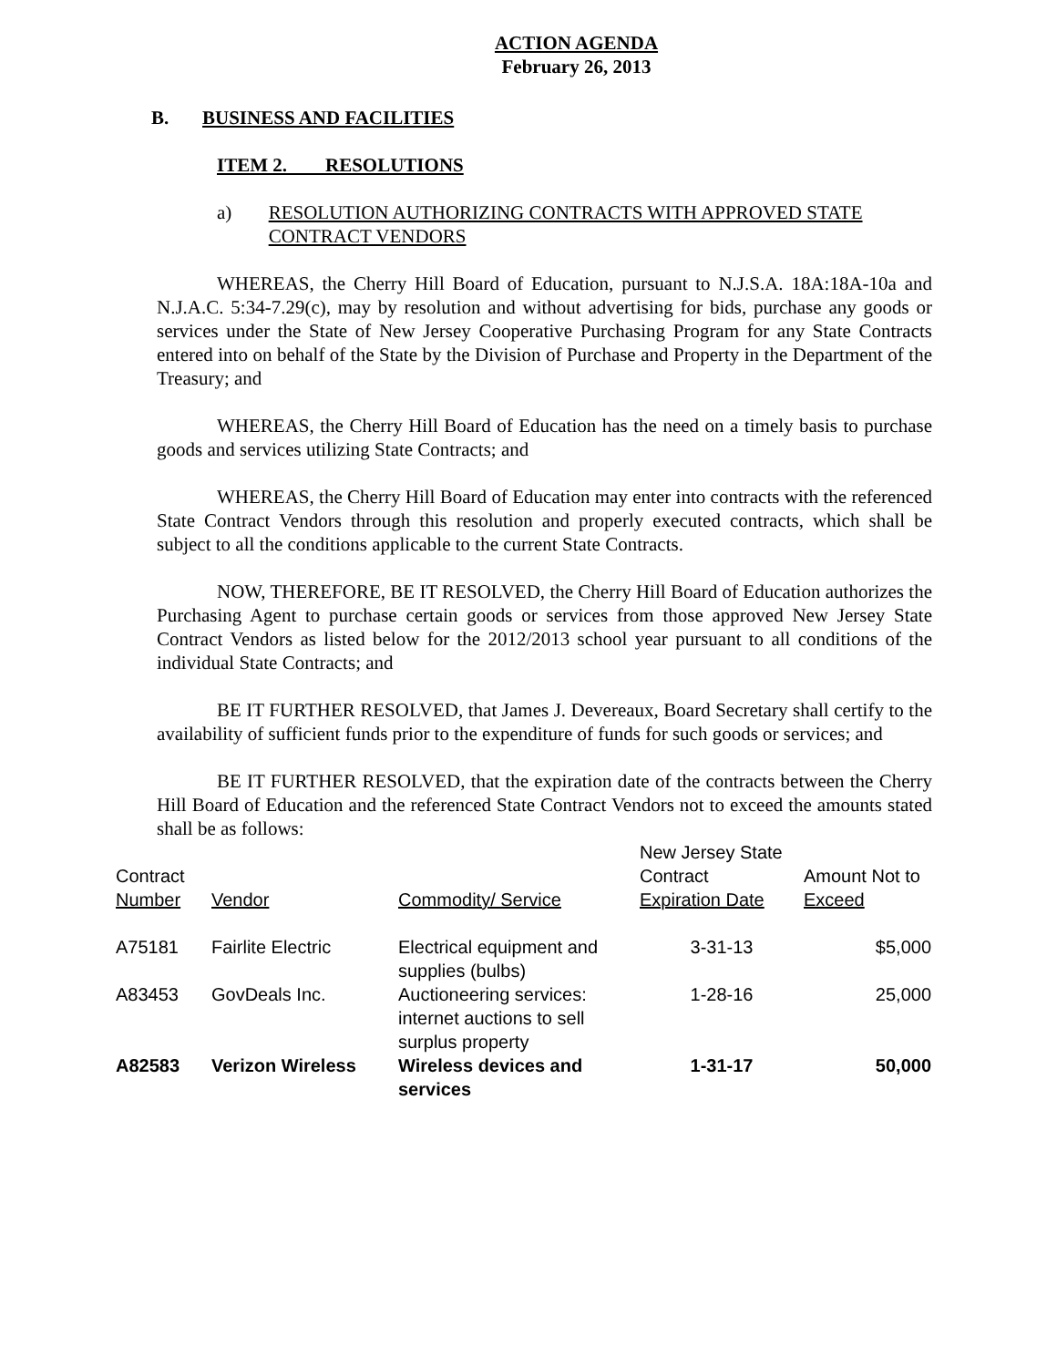ACTION AGENDA
February 26, 2013
B. BUSINESS AND FACILITIES
ITEM 2. RESOLUTIONS
a) RESOLUTION AUTHORIZING CONTRACTS WITH APPROVED STATE CONTRACT VENDORS
WHEREAS, the Cherry Hill Board of Education, pursuant to N.J.S.A. 18A:18A-10a and N.J.A.C. 5:34-7.29(c), may by resolution and without advertising for bids, purchase any goods or services under the State of New Jersey Cooperative Purchasing Program for any State Contracts entered into on behalf of the State by the Division of Purchase and Property in the Department of the Treasury; and
WHEREAS, the Cherry Hill Board of Education has the need on a timely basis to purchase goods and services utilizing State Contracts; and
WHEREAS, the Cherry Hill Board of Education may enter into contracts with the referenced State Contract Vendors through this resolution and properly executed contracts, which shall be subject to all the conditions applicable to the current State Contracts.
NOW, THEREFORE, BE IT RESOLVED, the Cherry Hill Board of Education authorizes the Purchasing Agent to purchase certain goods or services from those approved New Jersey State Contract Vendors as listed below for the 2012/2013 school year pursuant to all conditions of the individual State Contracts; and
BE IT FURTHER RESOLVED, that James J. Devereaux, Board Secretary shall certify to the availability of sufficient funds prior to the expenditure of funds for such goods or services; and
BE IT FURTHER RESOLVED, that the expiration date of the contracts between the Cherry Hill Board of Education and the referenced State Contract Vendors not to exceed the amounts stated shall be as follows:
| Contract Number | Vendor | Commodity/ Service | New Jersey State Contract Expiration Date | Amount Not to Exceed |
| A75181 | Fairlite Electric | Electrical equipment and supplies (bulbs) | 3-31-13 | $5,000 |
| A83453 | GovDeals Inc. | Auctioneering services: internet auctions to sell surplus property | 1-28-16 | 25,000 |
| A82583 | Verizon Wireless | Wireless devices and services | 1-31-17 | 50,000 |